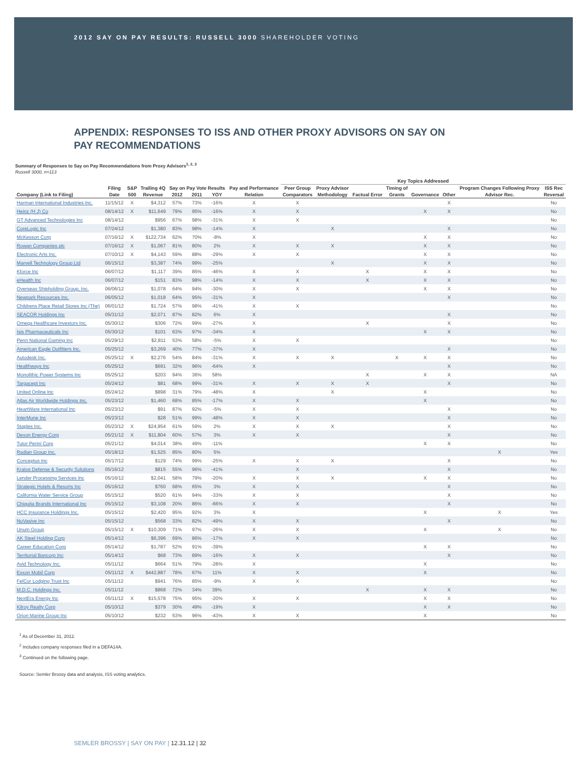2012 SAY ON PAY RESULTS: RUSSELL 3000 SHAREHOLDER VOTING
APPENDIX: RESPONSES TO ISS AND OTHER PROXY ADVISORS ON SAY ON PAY RECOMMENDATIONS
Summary of Responses to Say on Pay Recommendations from Proxy Advisors<sup>1, 2, 3</sup>
Russell 3000, n=113
| | | | | | | | | Key Topics Addressed | | | | | | | | | |
| --- | --- | --- | --- | --- | --- | --- | --- | --- | --- | --- | --- | --- | --- | --- | --- | --- | --- |
| | Filing | S&P | Trailing 4Q | Say on Pay Vote Results | | | Pay and Performance | Peer Group | Proxy Advisor | | Timing of | | | Program Changes Following Proxy | ISS Rec | | |
| Company (Link to Filing) | Date | 500 | Revenue | 2012 | 2011 | YOY | Relation | Comparators | Methodology | Factual Error | Grants | Governance | Other | Advisor Rec. | Reversal | | |
| Harman International Industries Inc. | 11/15/12 | X | $4,312 | 57% | 73% | -16% | X | X | | | | | X | | No | | |
| Heinz (H J) Co | 08/14/12 | X | $11,649 | 79% | 95% | -16% | X | X | | | | X | X | | No | | |
| GT Advanced Technologies Inc | 08/14/12 | | $956 | 67% | 98% | -31% | X | X | | | | | | | No | | |
| CoreLogic Inc | 07/24/12 | | $1,380 | 83% | 98% | -14% | X | | X | | | | X | | No | | |
| McKesson Corp | 07/16/12 | X | $122,734 | 62% | 70% | -8% | X | | | | | X | X | | No | | |
| Rowan Companies plc | 07/16/12 | X | $1,067 | 81% | 80% | 2% | X | X | X | | | X | X | | No | | |
| Electronic Arts Inc. | 07/10/12 | X | $4,143 | 59% | 88% | -29% | X | X | | | | X | X | | No | | |
| Marvell Technology Group Ltd | 06/15/12 | | $3,387 | 74% | 99% | -25% | | | X | | | X | X | | No | | |
| Kforce Inc | 06/07/12 | | $1,117 | 39% | 85% | -46% | X | X | | X | | X | X | | No | | |
| eHealth Inc | 06/07/12 | | $151 | 83% | 98% | -14% | X | X | | X | | X | X | | No | | |
| Overseas Shipholding Group, Inc. | 06/06/12 | | $1,078 | 64% | 94% | -30% | X | X | | | | X | X | | No | | |
| Newpark Resources Inc. | 06/05/12 | | $1,018 | 64% | 95% | -31% | X | | | | | | X | | No | | |
| Childrens Place Retail Stores Inc (The) | 06/01/12 | | $1,724 | 57% | 98% | -41% | X | X | | | | | | | No | | |
| SEACOR Holdings Inc | 05/31/12 | | $2,071 | 87% | 82% | 6% | X | | | | | | X | | No | | |
| Omega Healthcare Investors Inc. | 05/30/12 | | $306 | 72% | 99% | -27% | X | | | X | | | X | | No | | |
| Isis Pharmaceuticals Inc | 05/30/12 | | $101 | 63% | 97% | -34% | X | | | | | X | X | | No | | |
| Penn National Gaming Inc | 05/29/12 | | $2,811 | 53% | 58% | -5% | X | X | | | | | | | No | | |
| American Eagle Outfitters Inc. | 05/25/12 | | $3,269 | 40% | 77% | -37% | X | | | | | | X | | No | | |
| Autodesk Inc. | 05/25/12 | X | $2,276 | 54% | 84% | -31% | X | X | X | | X | X | X | | No | | |
| Healthways Inc | 05/25/12 | | $691 | 32% | 96% | -64% | X | | | | | | X | | No | | |
| Monolithic Power Systems Inc | 05/25/12 | | $203 | 94% | 36% | 58% | | | | X | | X | X | | NA | | |
| Targacept Inc | 05/24/12 | | $81 | 68% | 99% | -31% | X | X | X | X | | | X | | No | | |
| United Online Inc | 05/24/12 | | $898 | 31% | 79% | -48% | X | | X | | | X | | | No | | |
| Atlas Air Worldwide Holdings Inc. | 05/23/12 | | $1,460 | 68% | 85% | -17% | X | X | | | | X | | | No | | |
| HeartWare International Inc | 05/23/12 | | $91 | 87% | 92% | -5% | X | X | | | | | X | | No | | |
| InterMune Inc | 05/23/12 | | $28 | 51% | 99% | -48% | X | X | | | | | X | | No | | |
| Staples Inc. | 05/23/12 | X | $24,954 | 61% | 59% | 2% | X | X | X | | | | X | | No | | |
| Devon Energy Corp | 05/21/12 | X | $11,804 | 60% | 57% | 3% | X | X | | | | | X | | No | | |
| Tutor Perini Corp | 05/21/12 | | $4,014 | 38% | 49% | -11% | | | | | | X | X | | No | | |
| Radian Group Inc. | 05/18/12 | | $1,525 | 85% | 80% | 5% | | | | | | | | X | Yes | | |
| Conceptus Inc | 05/17/12 | | $129 | 74% | 99% | -25% | X | X | X | | | | X | | No | | |
| Kratos Defense & Security Solutions | 05/16/12 | | $815 | 55% | 96% | -41% | | X | | | | | X | | No | | |
| Lender Processing Services Inc | 05/16/12 | | $2,041 | 58% | 79% | -20% | X | X | X | | | X | X | | No | | |
| Strategic Hotels & Resorts Inc | 05/16/12 | | $760 | 68% | 65% | 3% | X | X | | | | | X | | No | | |
| California Water Service Group | 05/15/12 | | $520 | 61% | 94% | -33% | X | X | | | | | X | | No | | |
| Chiquita Brands International Inc | 05/15/12 | | $3,108 | 20% | 86% | -66% | X | X | | | | | X | | No | | |
| HCC Insurance Holdings Inc. | 05/15/12 | | $2,420 | 95% | 92% | 3% | X | | | | | X | | X | Yes | | |
| NuVasive Inc | 05/15/12 | | $568 | 33% | 82% | -49% | X | X | | | | | X | | No | | |
| Unum Group | 05/15/12 | X | $10,309 | 71% | 97% | -26% | X | X | | | | X | | X | No | | |
| AK Steel Holding Corp | 05/14/12 | | $6,396 | 69% | 86% | -17% | X | X | | | | | | | No | | |
| Career Education Corp | 05/14/12 | | $1,787 | 52% | 91% | -39% | | | | | | X | X | | No | | |
| Territorial Bancorp Inc | 05/14/12 | | $68 | 73% | 89% | -16% | X | X | | | | | X | | No | | |
| Avid Technology Inc. | 05/11/12 | | $664 | 51% | 79% | -28% | X | | | | | X | | | No | | |
| Exxon Mobil Corp | 05/11/12 | X | $442,887 | 78% | 67% | 11% | X | X | | | | X | | | No | | |
| FelCor Lodging Trust Inc | 05/11/12 | | $941 | 76% | 85% | -9% | X | X | | | | | | | No | | |
| M.D.C. Holdings Inc. | 05/11/12 | | $868 | 72% | 34% | 39% | | | | X | | X | X | | No | | |
| NextEra Energy Inc | 05/11/12 | X | $15,578 | 75% | 95% | -20% | X | X | | | | X | X | | No | | |
| Kilroy Realty Corp | 05/10/12 | | $379 | 30% | 49% | -19% | X | | | | | X | X | | No | | |
| Orion Marine Group Inc | 05/10/12 | | $232 | 53% | 96% | -43% | X | X | | | | X | | | No | | |
<sup>1</sup> As of December 31, 2012.
<sup>2</sup> Includes company responses filed in a DEFA14A.
<sup>3</sup> Continued on the following page.
Source: Semler Brossy data and analysis, ISS voting analytics.
SEMLER BROSSY | SAY ON PAY | 12.31.12 | 32